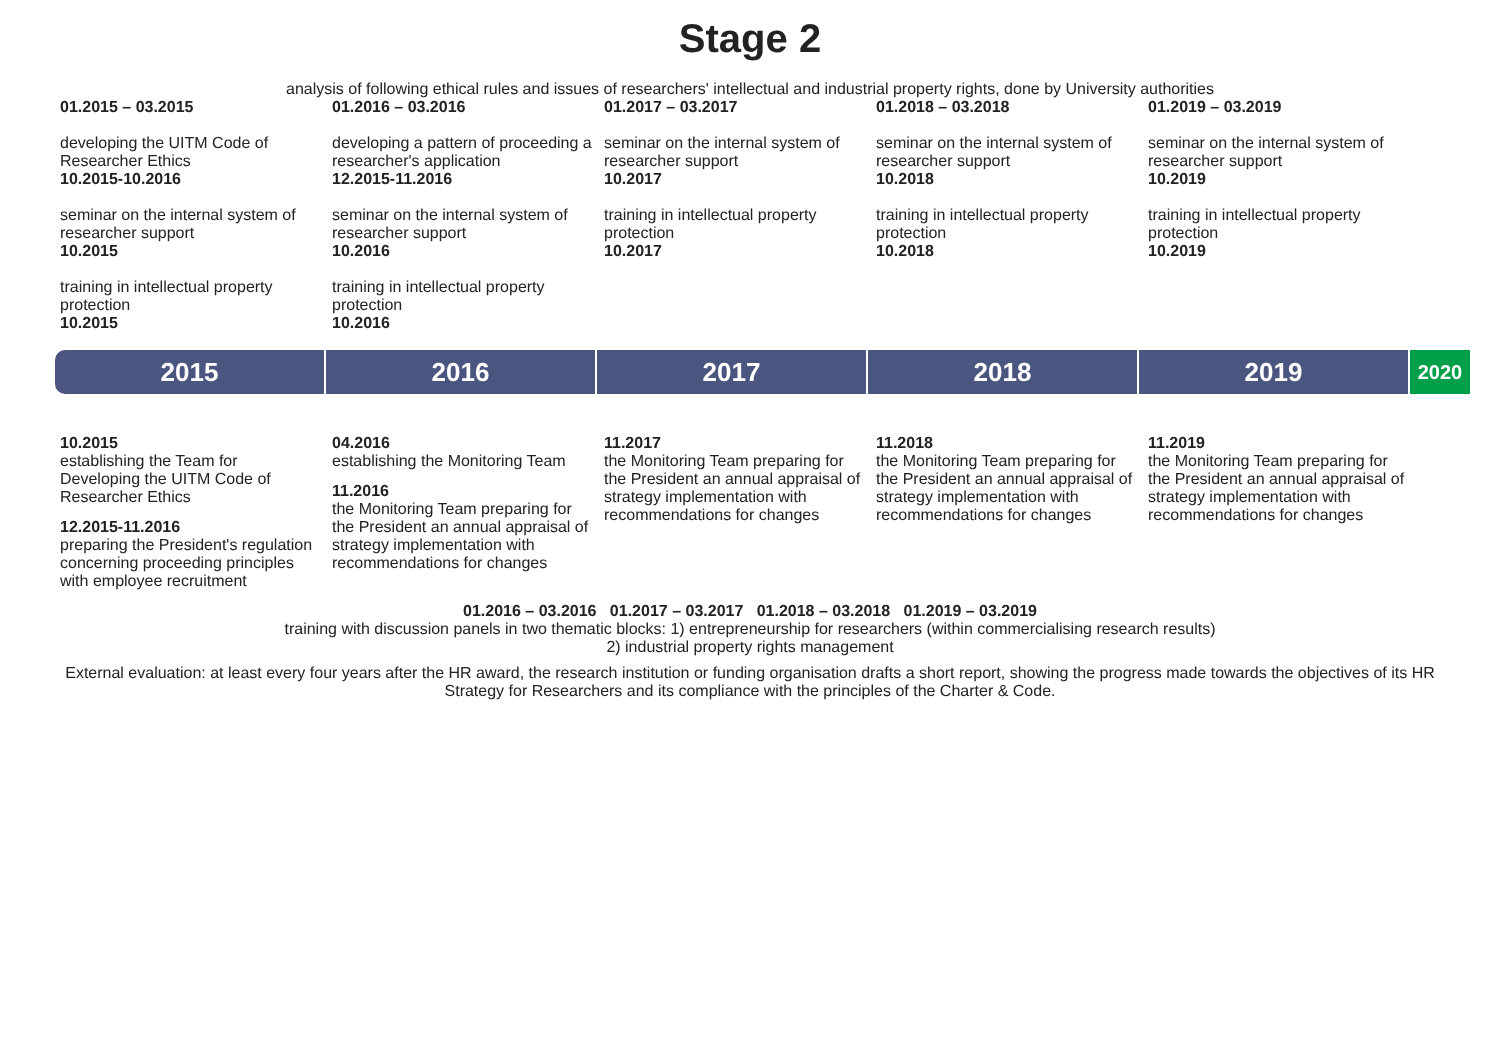Stage 2
analysis of following ethical rules and issues of researchers' intellectual and industrial property rights, done by University authorities
01.2015 – 03.2015
developing the UITM Code of Researcher Ethics
10.2015-10.2016
seminar on the internal system of researcher support
10.2015
training in intellectual property protection
10.2015
01.2016 – 03.2016
developing a pattern of proceeding a researcher's application
12.2015-11.2016
seminar on the internal system of researcher support
10.2016
training in intellectual property protection
10.2016
01.2017 – 03.2017
seminar on the internal system of researcher support
10.2017
training in intellectual property protection
10.2017
01.2018 – 03.2018
seminar on the internal system of researcher support
10.2018
training in intellectual property protection
10.2018
01.2019 – 03.2019
seminar on the internal system of researcher support
10.2019
training in intellectual property protection
10.2019
2015 2016 2017 2018 2019
2020
10.2015
establishing the Team for Developing the UITM Code of Researcher Ethics
12.2015-11.2016
preparing the President's regulation concerning proceeding principles with employee recruitment
04.2016
establishing the Monitoring Team
11.2016
the Monitoring Team preparing for the President an annual appraisal of strategy implementation with recommendations for changes
11.2017
the Monitoring Team preparing for the President an annual appraisal of strategy implementation with recommendations for changes
11.2018
the Monitoring Team preparing for the President an annual appraisal of strategy implementation with recommendations for changes
11.2019
the Monitoring Team preparing for the President an annual appraisal of strategy implementation with recommendations for changes
01.2016 – 03.2016 01.2017 – 03.2017 01.2018 – 03.2018 01.2019 – 03.2019
training with discussion panels in two thematic blocks: 1) entrepreneurship for researchers (within commercialising research results)
2) industrial property rights management
External evaluation: at least every four years after the HR award, the research institution or funding organisation drafts a short report, showing the progress made towards the objectives of its HR Strategy for Researchers and its compliance with the principles of the Charter & Code.